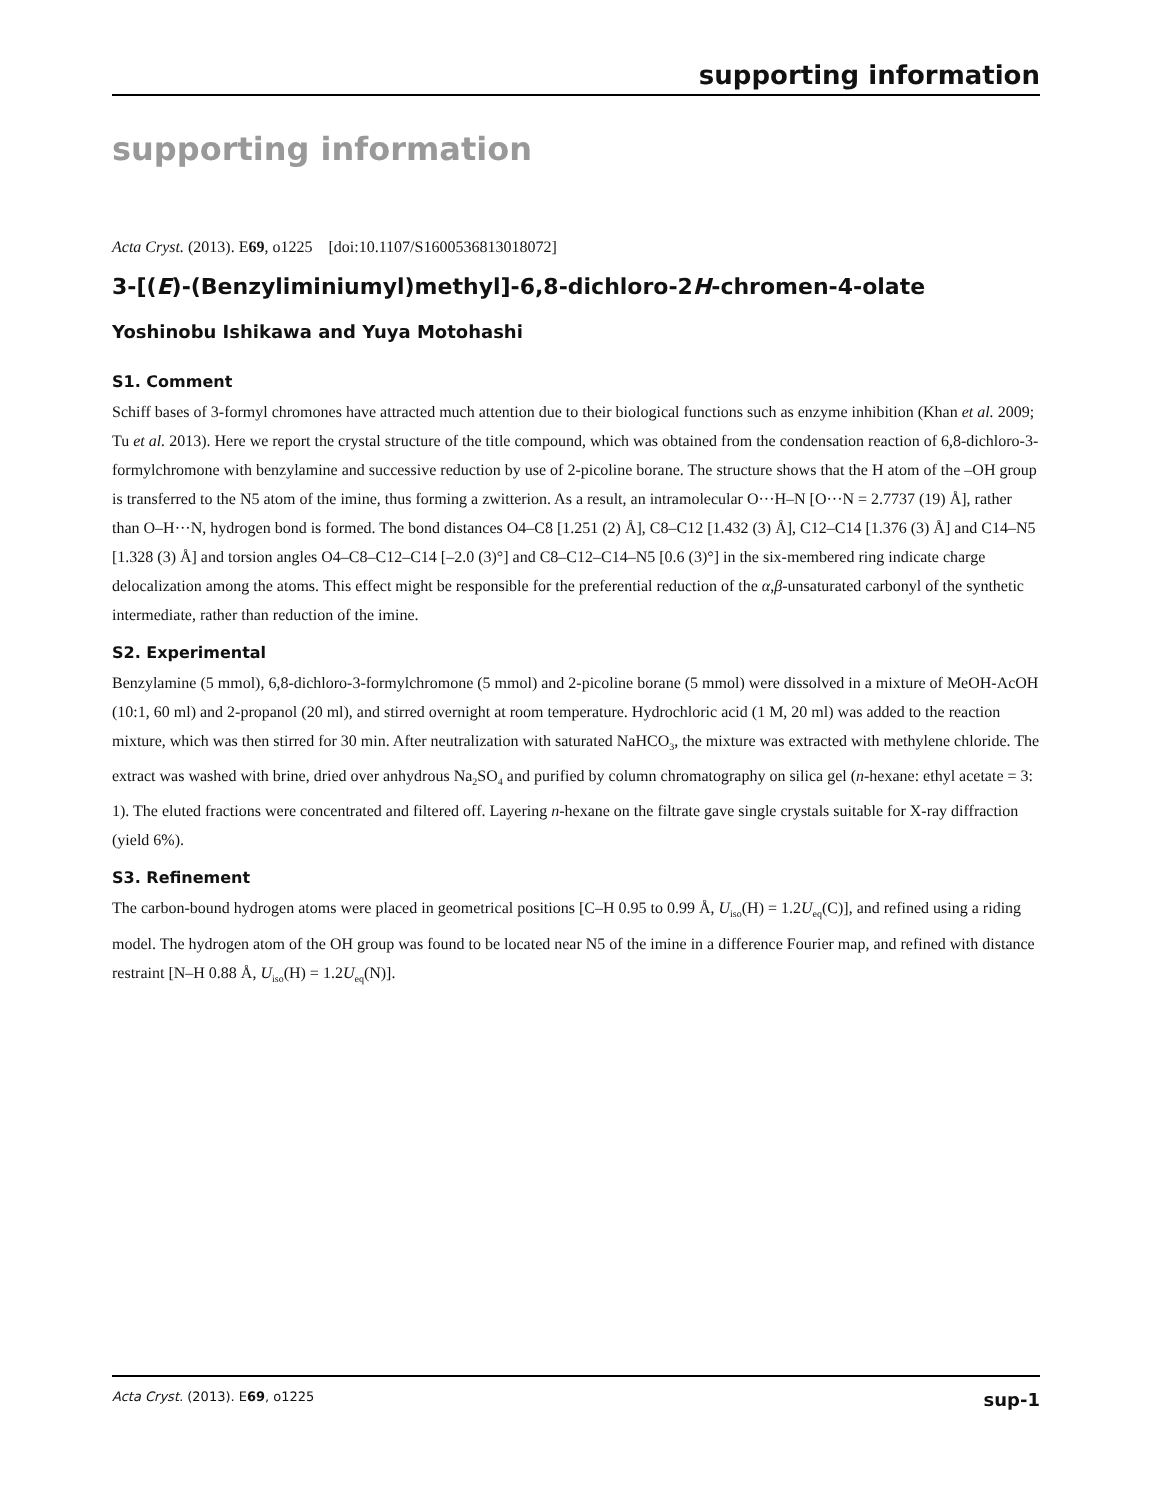supporting information
supporting information
Acta Cryst. (2013). E69, o1225 [doi:10.1107/S1600536813018072]
3-[(E)-(Benzyliminiumyl)methyl]-6,8-dichloro-2H-chromen-4-olate
Yoshinobu Ishikawa and Yuya Motohashi
S1. Comment
Schiff bases of 3-formyl chromones have attracted much attention due to their biological functions such as enzyme inhibition (Khan et al. 2009; Tu et al. 2013). Here we report the crystal structure of the title compound, which was obtained from the condensation reaction of 6,8-dichloro-3-formylchromone with benzylamine and successive reduction by use of 2-picoline borane. The structure shows that the H atom of the –OH group is transferred to the N5 atom of the imine, thus forming a zwitterion. As a result, an intramolecular O···H–N [O···N = 2.7737 (19) Å], rather than O–H···N, hydrogen bond is formed. The bond distances O4–C8 [1.251 (2) Å], C8–C12 [1.432 (3) Å], C12–C14 [1.376 (3) Å] and C14–N5 [1.328 (3) Å] and torsion angles O4–C8–C12–C14 [–2.0 (3)°] and C8–C12–C14–N5 [0.6 (3)°] in the six-membered ring indicate charge delocalization among the atoms. This effect might be responsible for the preferential reduction of the α,β-unsaturated carbonyl of the synthetic intermediate, rather than reduction of the imine.
S2. Experimental
Benzylamine (5 mmol), 6,8-dichloro-3-formylchromone (5 mmol) and 2-picoline borane (5 mmol) were dissolved in a mixture of MeOH-AcOH (10:1, 60 ml) and 2-propanol (20 ml), and stirred overnight at room temperature. Hydrochloric acid (1 M, 20 ml) was added to the reaction mixture, which was then stirred for 30 min. After neutralization with saturated NaHCO<sub>3</sub>, the mixture was extracted with methylene chloride. The extract was washed with brine, dried over anhydrous Na<sub>2</sub>SO<sub>4</sub> and purified by column chromatography on silica gel (n-hexane: ethyl acetate = 3: 1). The eluted fractions were concentrated and filtered off. Layering n-hexane on the filtrate gave single crystals suitable for X-ray diffraction (yield 6%).
S3. Refinement
The carbon-bound hydrogen atoms were placed in geometrical positions [C–H 0.95 to 0.99 Å, U<sub>iso</sub>(H) = 1.2U<sub>eq</sub>(C)], and refined using a riding model. The hydrogen atom of the OH group was found to be located near N5 of the imine in a difference Fourier map, and refined with distance restraint [N–H 0.88 Å, U<sub>iso</sub>(H) = 1.2U<sub>eq</sub>(N)].
Acta Cryst. (2013). E69, o1225 sup-1